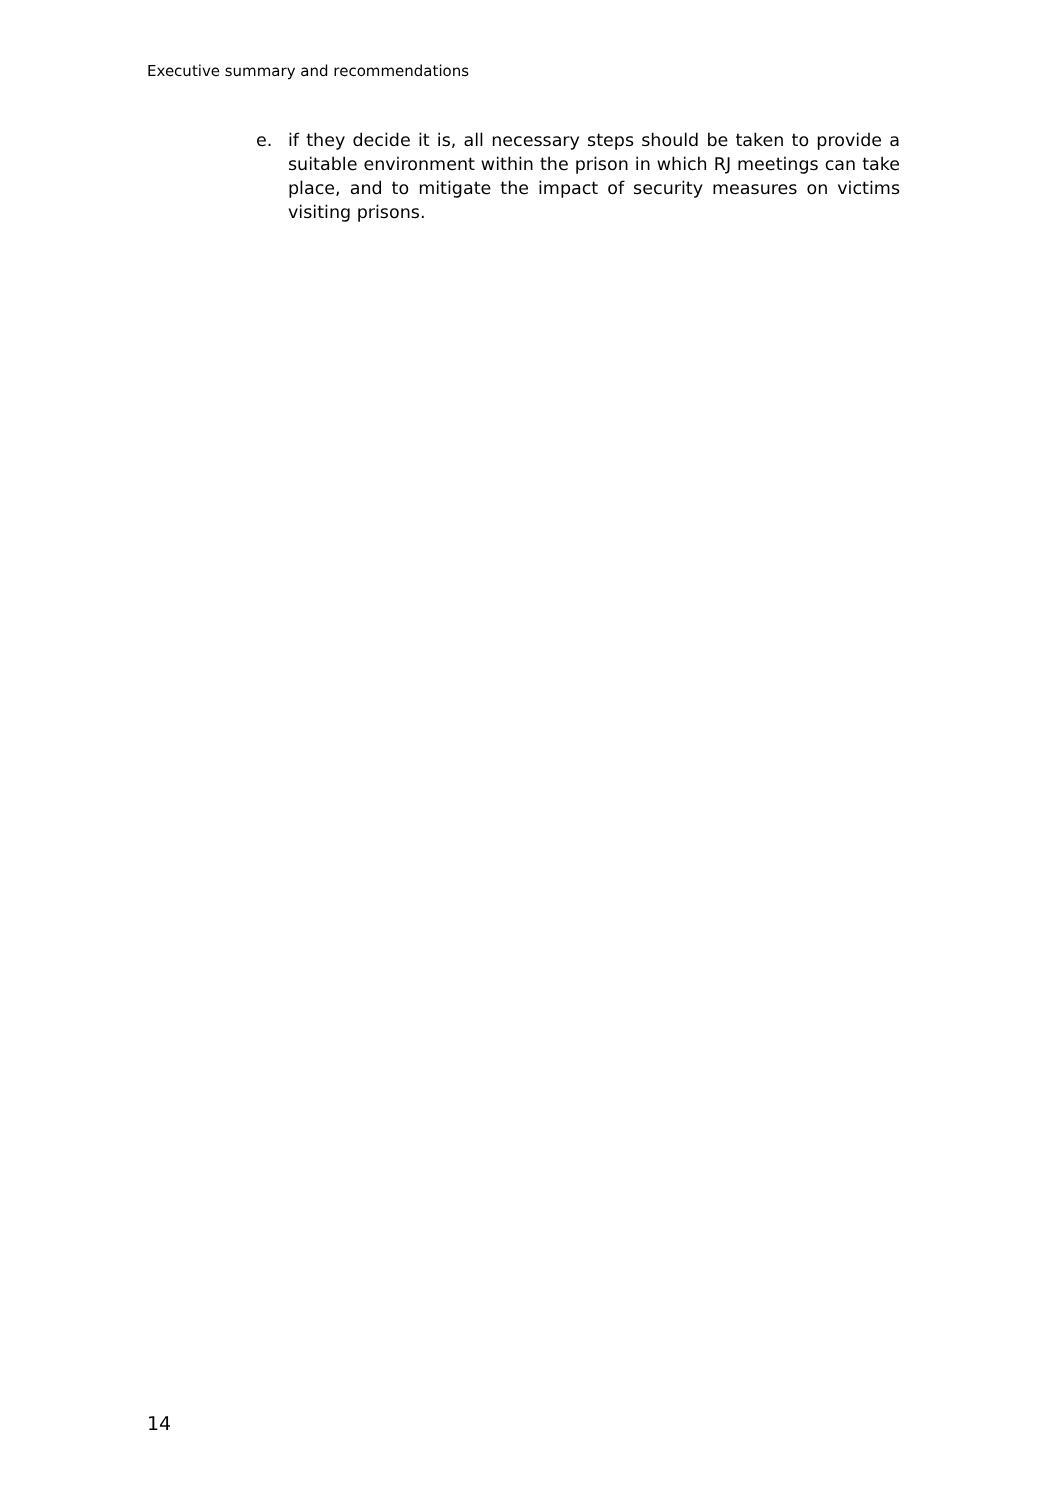Executive summary and recommendations
e. if they decide it is, all necessary steps should be taken to provide a suitable environment within the prison in which RJ meetings can take place, and to mitigate the impact of security measures on victims visiting prisons.
14